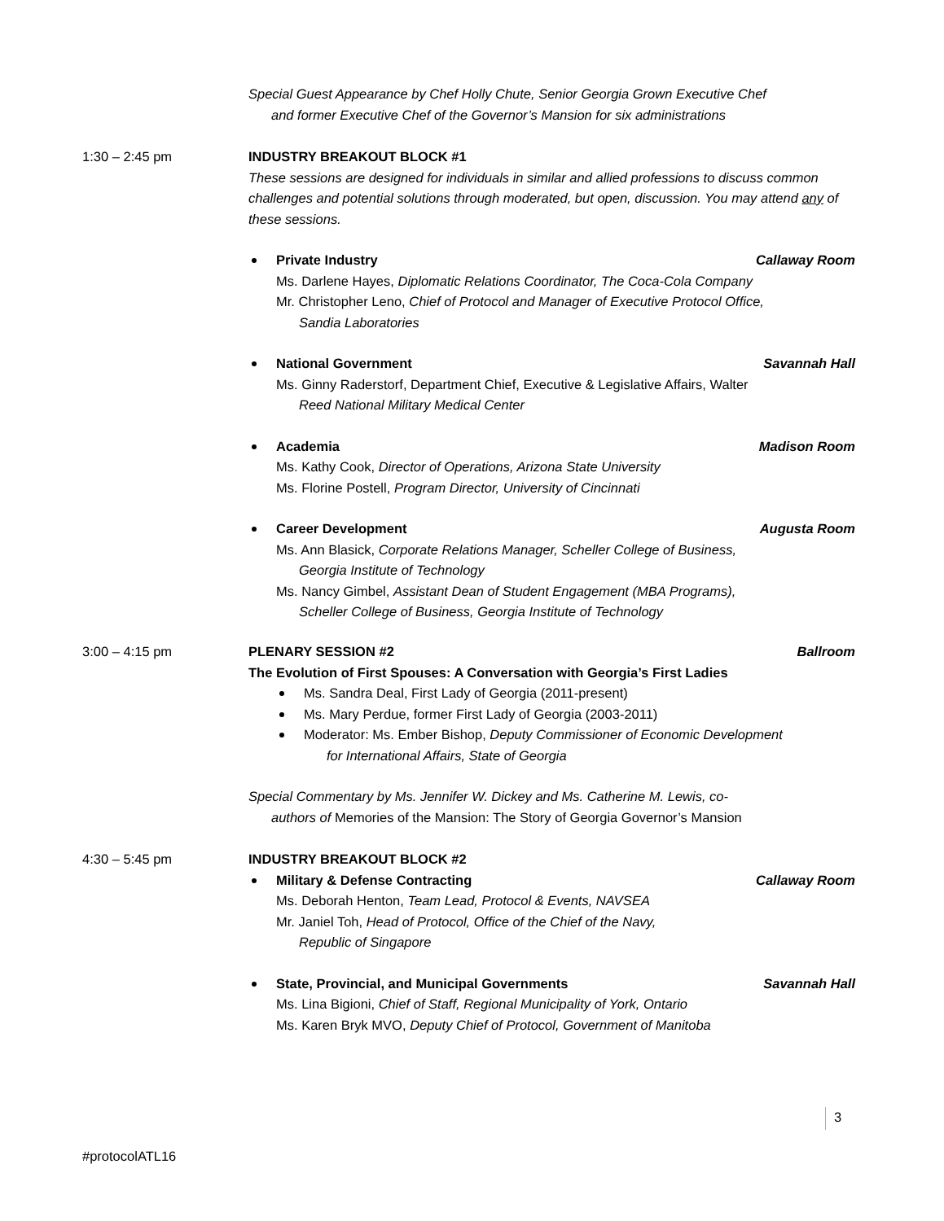Special Guest Appearance by Chef Holly Chute, Senior Georgia Grown Executive Chef
and former Executive Chef of the Governor’s Mansion for six administrations
1:30 – 2:45 pm INDUSTRY BREAKOUT BLOCK #1
These sessions are designed for individuals in similar and allied professions to discuss common challenges and potential solutions through moderated, but open, discussion. You may attend any of these sessions.
Private Industry Callaway Room
Ms. Darlene Hayes, Diplomatic Relations Coordinator, The Coca-Cola Company
Mr. Christopher Leno, Chief of Protocol and Manager of Executive Protocol Office,
Sandia Laboratories
National Government Savannah Hall
Ms. Ginny Raderstorf, Department Chief, Executive & Legislative Affairs, Walter
Reed National Military Medical Center
Academia Madison Room
Ms. Kathy Cook, Director of Operations, Arizona State University
Ms. Florine Postell, Program Director, University of Cincinnati
Career Development Augusta Room
Ms. Ann Blasick, Corporate Relations Manager, Scheller College of Business,
Georgia Institute of Technology
Ms. Nancy Gimbel, Assistant Dean of Student Engagement (MBA Programs),
Scheller College of Business, Georgia Institute of Technology
3:00 – 4:15 pm PLENARY SESSION #2 Ballroom
The Evolution of First Spouses: A Conversation with Georgia’s First Ladies
Ms. Sandra Deal, First Lady of Georgia (2011-present)
Ms. Mary Perdue, former First Lady of Georgia (2003-2011)
Moderator: Ms. Ember Bishop, Deputy Commissioner of Economic Development
for International Affairs, State of Georgia
Special Commentary by Ms. Jennifer W. Dickey and Ms. Catherine M. Lewis, co-
authors of Memories of the Mansion: The Story of Georgia Governor’s Mansion
4:30 – 5:45 pm INDUSTRY BREAKOUT BLOCK #2
Military & Defense Contracting Callaway Room
Ms. Deborah Henton, Team Lead, Protocol & Events, NAVSEA
Mr. Janiel Toh, Head of Protocol, Office of the Chief of the Navy,
Republic of Singapore
State, Provincial, and Municipal Governments Savannah Hall
Ms. Lina Bigioni, Chief of Staff, Regional Municipality of York, Ontario
Ms. Karen Bryk MVO, Deputy Chief of Protocol, Government of Manitoba
3
#protocolATL16